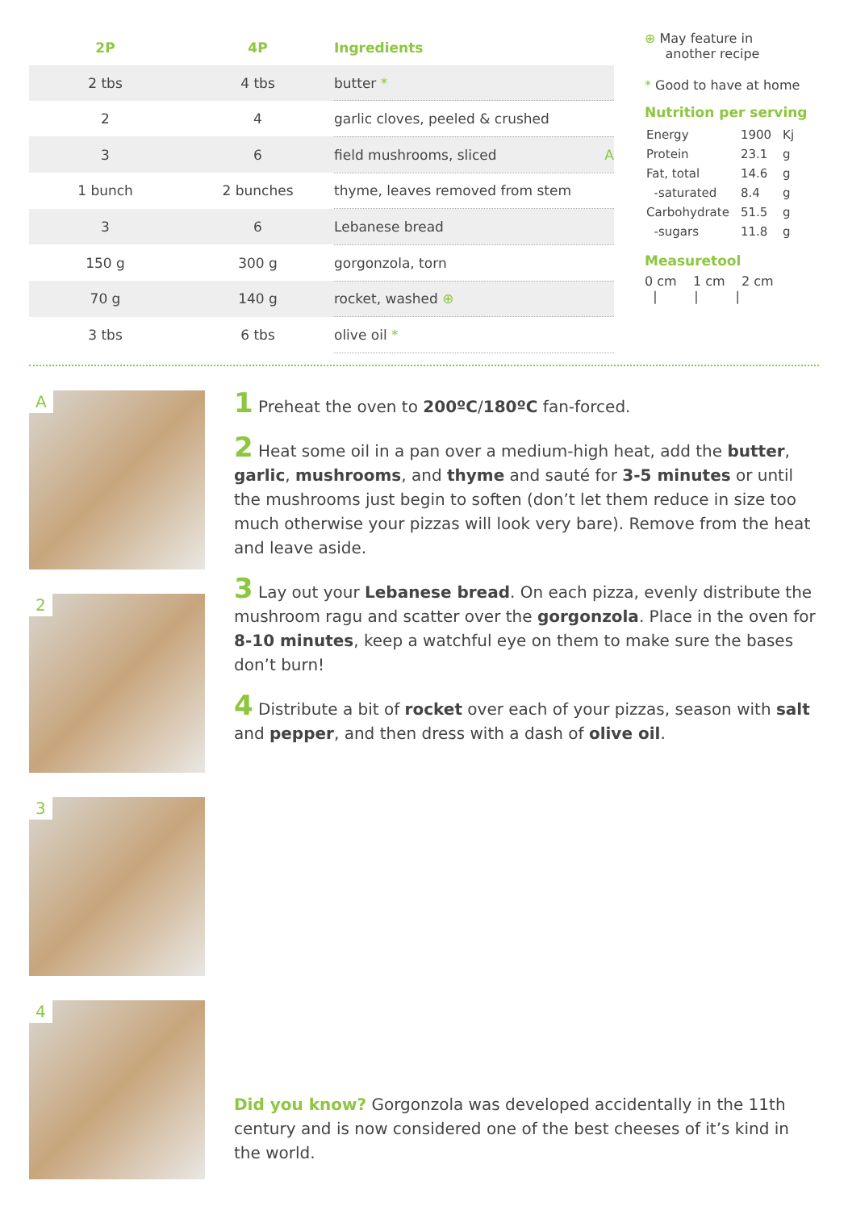| 2P | 4P | Ingredients |
| --- | --- | --- |
| 2 tbs | 4 tbs | butter * |
| 2 | 4 | garlic cloves, peeled & crushed |
| 3 | 6 | field mushrooms, sliced A |
| 1 bunch | 2 bunches | thyme, leaves removed from stem |
| 3 | 6 | Lebanese bread |
| 150 g | 300 g | gorgonzola, torn |
| 70 g | 140 g | rocket, washed ⊕ |
| 3 tbs | 6 tbs | olive oil * |
⊕ May feature in
another recipe
* Good to have at home
Nutrition per serving
| Energy | 1900 | Kj |
| Protein | 23.1 | g |
| Fat, total | 14.6 | g |
| -saturated | 8.4 | g |
| Carbohydrate | 51.5 | g |
| -sugars | 11.8 | g |
Measuretool
0 cm 1 cm 2 cm
| | |
A
2
3
4
1 Preheat the oven to 200ºC/180ºC fan-forced.
2 Heat some oil in a pan over a medium-high heat, add the butter, garlic, mushrooms, and thyme and sauté for 3-5 minutes or until the mushrooms just begin to soften (don’t let them reduce in size too much otherwise your pizzas will look very bare). Remove from the heat and leave aside.
3 Lay out your Lebanese bread. On each pizza, evenly distribute the mushroom ragu and scatter over the gorgonzola. Place in the oven for 8-10 minutes, keep a watchful eye on them to make sure the bases don’t burn!
4 Distribute a bit of rocket over each of your pizzas, season with salt and pepper, and then dress with a dash of olive oil.
Did you know? Gorgonzola was developed accidentally in the 11th century and is now considered one of the best cheeses of it’s kind in the world.